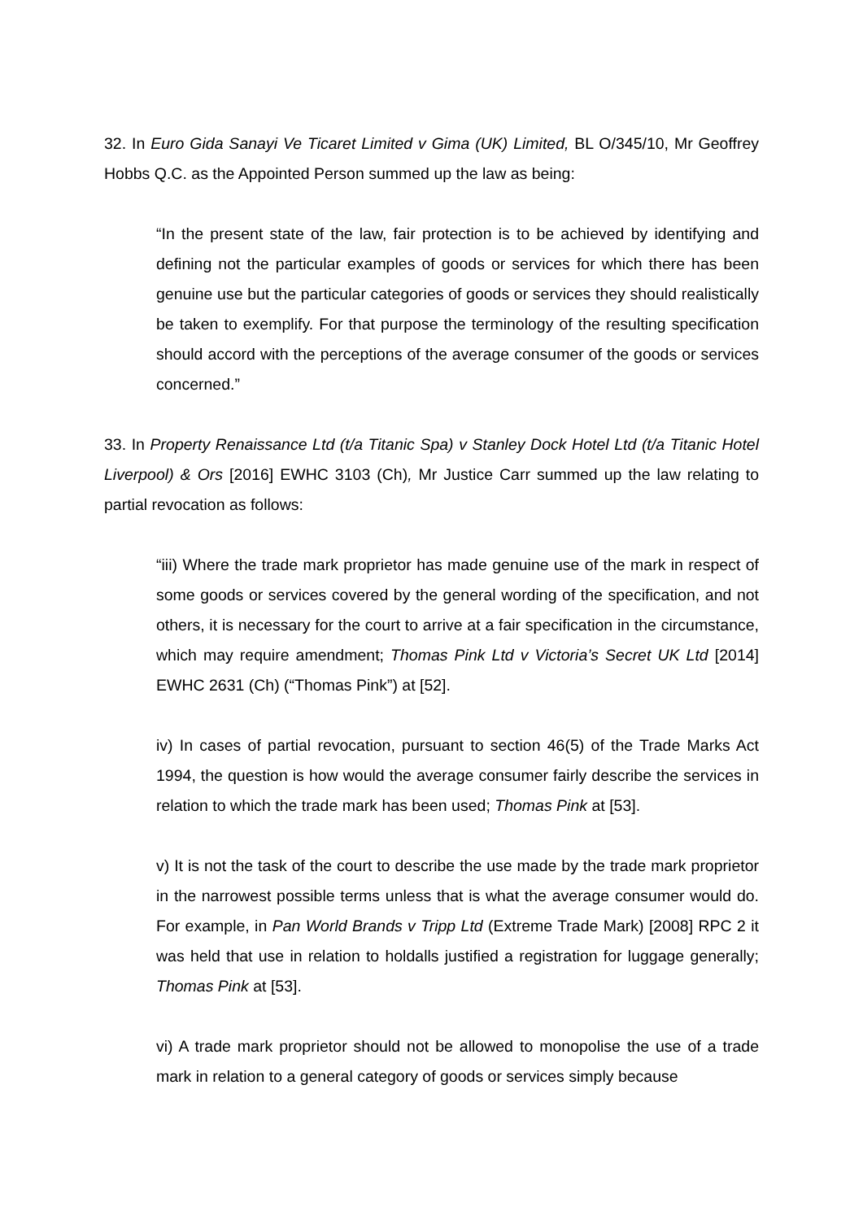32. In Euro Gida Sanayi Ve Ticaret Limited v Gima (UK) Limited, BL O/345/10, Mr Geoffrey Hobbs Q.C. as the Appointed Person summed up the law as being:
“In the present state of the law, fair protection is to be achieved by identifying and defining not the particular examples of goods or services for which there has been genuine use but the particular categories of goods or services they should realistically be taken to exemplify. For that purpose the terminology of the resulting specification should accord with the perceptions of the average consumer of the goods or services concerned.”
33. In Property Renaissance Ltd (t/a Titanic Spa) v Stanley Dock Hotel Ltd (t/a Titanic Hotel Liverpool) & Ors [2016] EWHC 3103 (Ch), Mr Justice Carr summed up the law relating to partial revocation as follows:
“iii) Where the trade mark proprietor has made genuine use of the mark in respect of some goods or services covered by the general wording of the specification, and not others, it is necessary for the court to arrive at a fair specification in the circumstance, which may require amendment; Thomas Pink Ltd v Victoria’s Secret UK Ltd [2014] EWHC 2631 (Ch) (“Thomas Pink”) at [52].
iv) In cases of partial revocation, pursuant to section 46(5) of the Trade Marks Act 1994, the question is how would the average consumer fairly describe the services in relation to which the trade mark has been used; Thomas Pink at [53].
v) It is not the task of the court to describe the use made by the trade mark proprietor in the narrowest possible terms unless that is what the average consumer would do. For example, in Pan World Brands v Tripp Ltd (Extreme Trade Mark) [2008] RPC 2 it was held that use in relation to holdalls justified a registration for luggage generally; Thomas Pink at [53].
vi) A trade mark proprietor should not be allowed to monopolise the use of a trade mark in relation to a general category of goods or services simply because